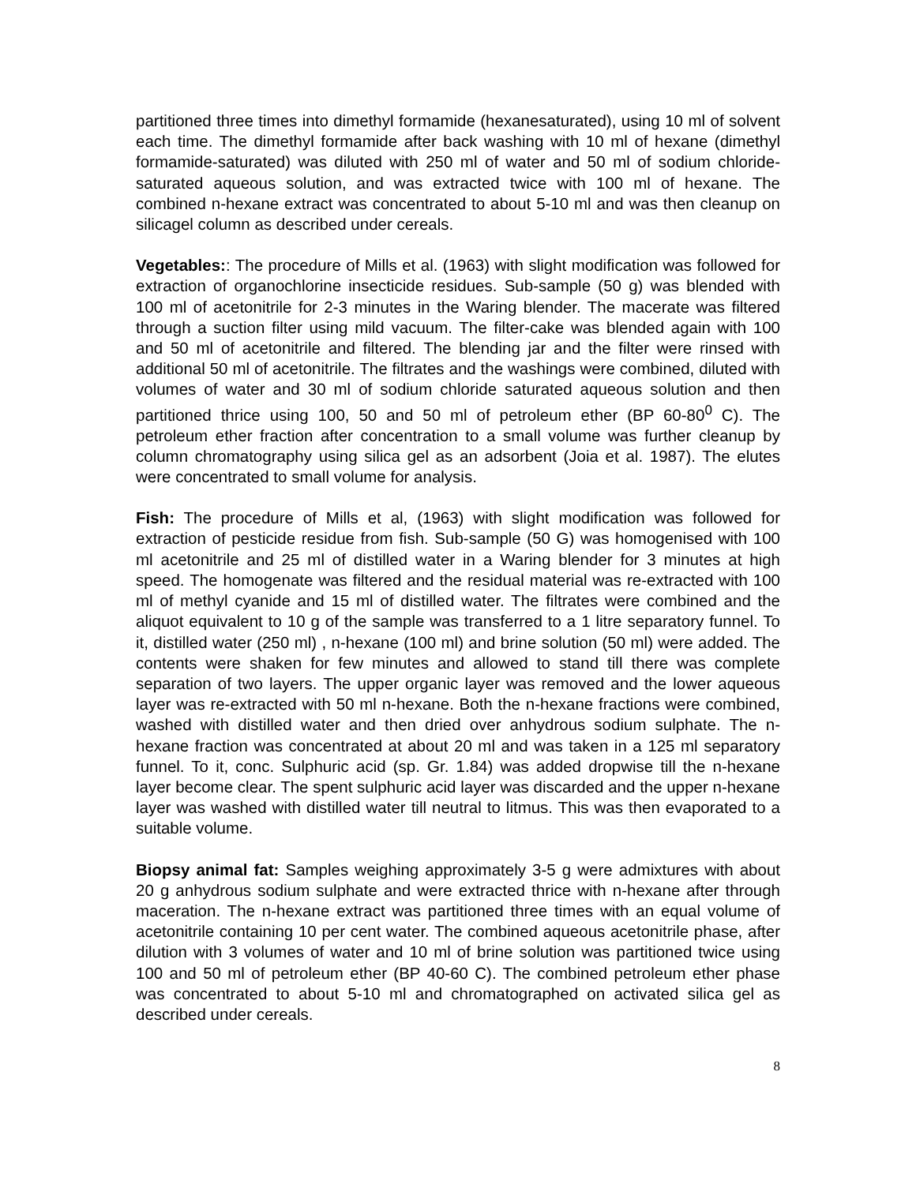partitioned three times into dimethyl formamide (hexanesaturated), using 10 ml of solvent each time. The dimethyl formamide after back washing with 10 ml of hexane (dimethyl formamide-saturated) was diluted with 250 ml of water and 50 ml of sodium chloride-saturated aqueous solution, and was extracted twice with 100 ml of hexane. The combined n-hexane extract was concentrated to about 5-10 ml and was then cleanup on silicagel column as described under cereals.
Vegetables:: The procedure of Mills et al. (1963) with slight modification was followed for extraction of organochlorine insecticide residues. Sub-sample (50 g) was blended with 100 ml of acetonitrile for 2-3 minutes in the Waring blender. The macerate was filtered through a suction filter using mild vacuum. The filter-cake was blended again with 100 and 50 ml of acetonitrile and filtered. The blending jar and the filter were rinsed with additional 50 ml of acetonitrile. The filtrates and the washings were combined, diluted with volumes of water and 30 ml of sodium chloride saturated aqueous solution and then partitioned thrice using 100, 50 and 50 ml of petroleum ether (BP 60-80<sup>0</sup> C). The petroleum ether fraction after concentration to a small volume was further cleanup by column chromatography using silica gel as an adsorbent (Joia et al. 1987). The elutes were concentrated to small volume for analysis.
Fish: The procedure of Mills et al, (1963) with slight modification was followed for extraction of pesticide residue from fish. Sub-sample (50 G) was homogenised with 100 ml acetonitrile and 25 ml of distilled water in a Waring blender for 3 minutes at high speed. The homogenate was filtered and the residual material was re-extracted with 100 ml of methyl cyanide and 15 ml of distilled water. The filtrates were combined and the aliquot equivalent to 10 g of the sample was transferred to a 1 litre separatory funnel. To it, distilled water (250 ml) , n-hexane (100 ml) and brine solution (50 ml) were added. The contents were shaken for few minutes and allowed to stand till there was complete separation of two layers. The upper organic layer was removed and the lower aqueous layer was re-extracted with 50 ml n-hexane. Both the n-hexane fractions were combined, washed with distilled water and then dried over anhydrous sodium sulphate. The n-hexane fraction was concentrated at about 20 ml and was taken in a 125 ml separatory funnel. To it, conc. Sulphuric acid (sp. Gr. 1.84) was added dropwise till the n-hexane layer become clear. The spent sulphuric acid layer was discarded and the upper n-hexane layer was washed with distilled water till neutral to litmus. This was then evaporated to a suitable volume.
Biopsy animal fat: Samples weighing approximately 3-5 g were admixtures with about 20 g anhydrous sodium sulphate and were extracted thrice with n-hexane after through maceration. The n-hexane extract was partitioned three times with an equal volume of acetonitrile containing 10 per cent water. The combined aqueous acetonitrile phase, after dilution with 3 volumes of water and 10 ml of brine solution was partitioned twice using 100 and 50 ml of petroleum ether (BP 40-60 C). The combined petroleum ether phase was concentrated to about 5-10 ml and chromatographed on activated silica gel as described under cereals.
8